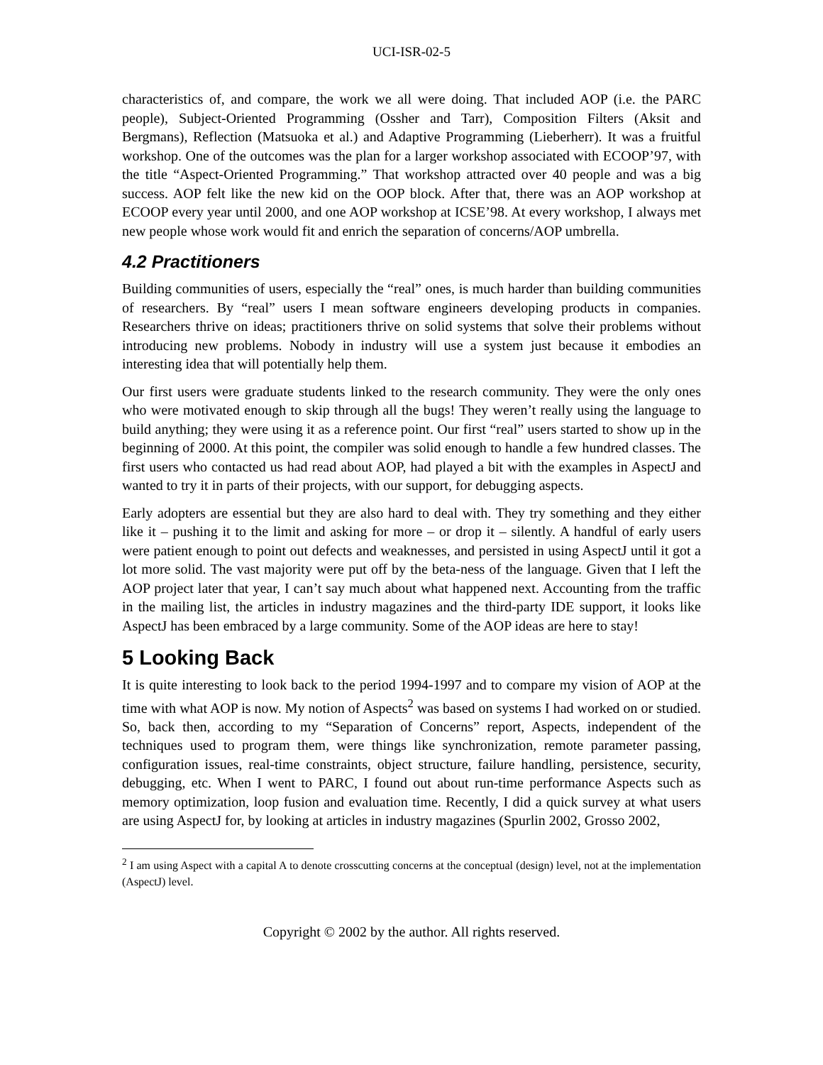UCI-ISR-02-5
characteristics of, and compare, the work we all were doing. That included AOP (i.e. the PARC people), Subject-Oriented Programming (Ossher and Tarr), Composition Filters (Aksit and Bergmans), Reflection (Matsuoka et al.) and Adaptive Programming (Lieberherr). It was a fruitful workshop. One of the outcomes was the plan for a larger workshop associated with ECOOP’97, with the title “Aspect-Oriented Programming.” That workshop attracted over 40 people and was a big success. AOP felt like the new kid on the OOP block. After that, there was an AOP workshop at ECOOP every year until 2000, and one AOP workshop at ICSE’98. At every workshop, I always met new people whose work would fit and enrich the separation of concerns/AOP umbrella.
4.2 Practitioners
Building communities of users, especially the “real” ones, is much harder than building communities of researchers. By “real” users I mean software engineers developing products in companies. Researchers thrive on ideas; practitioners thrive on solid systems that solve their problems without introducing new problems. Nobody in industry will use a system just because it embodies an interesting idea that will potentially help them.
Our first users were graduate students linked to the research community. They were the only ones who were motivated enough to skip through all the bugs! They weren’t really using the language to build anything; they were using it as a reference point. Our first “real” users started to show up in the beginning of 2000. At this point, the compiler was solid enough to handle a few hundred classes. The first users who contacted us had read about AOP, had played a bit with the examples in AspectJ and wanted to try it in parts of their projects, with our support, for debugging aspects.
Early adopters are essential but they are also hard to deal with. They try something and they either like it – pushing it to the limit and asking for more – or drop it – silently. A handful of early users were patient enough to point out defects and weaknesses, and persisted in using AspectJ until it got a lot more solid. The vast majority were put off by the beta-ness of the language. Given that I left the AOP project later that year, I can’t say much about what happened next. Accounting from the traffic in the mailing list, the articles in industry magazines and the third-party IDE support, it looks like AspectJ has been embraced by a large community. Some of the AOP ideas are here to stay!
5 Looking Back
It is quite interesting to look back to the period 1994-1997 and to compare my vision of AOP at the time with what AOP is now. My notion of Aspects<sup>2</sup> was based on systems I had worked on or studied. So, back then, according to my “Separation of Concerns” report, Aspects, independent of the techniques used to program them, were things like synchronization, remote parameter passing, configuration issues, real-time constraints, object structure, failure handling, persistence, security, debugging, etc. When I went to PARC, I found out about run-time performance Aspects such as memory optimization, loop fusion and evaluation time. Recently, I did a quick survey at what users are using AspectJ for, by looking at articles in industry magazines (Spurlin 2002, Grosso 2002,
<sup>2</sup> I am using Aspect with a capital A to denote crosscutting concerns at the conceptual (design) level, not at the implementation (AspectJ) level.
Copyright © 2002 by the author. All rights reserved.